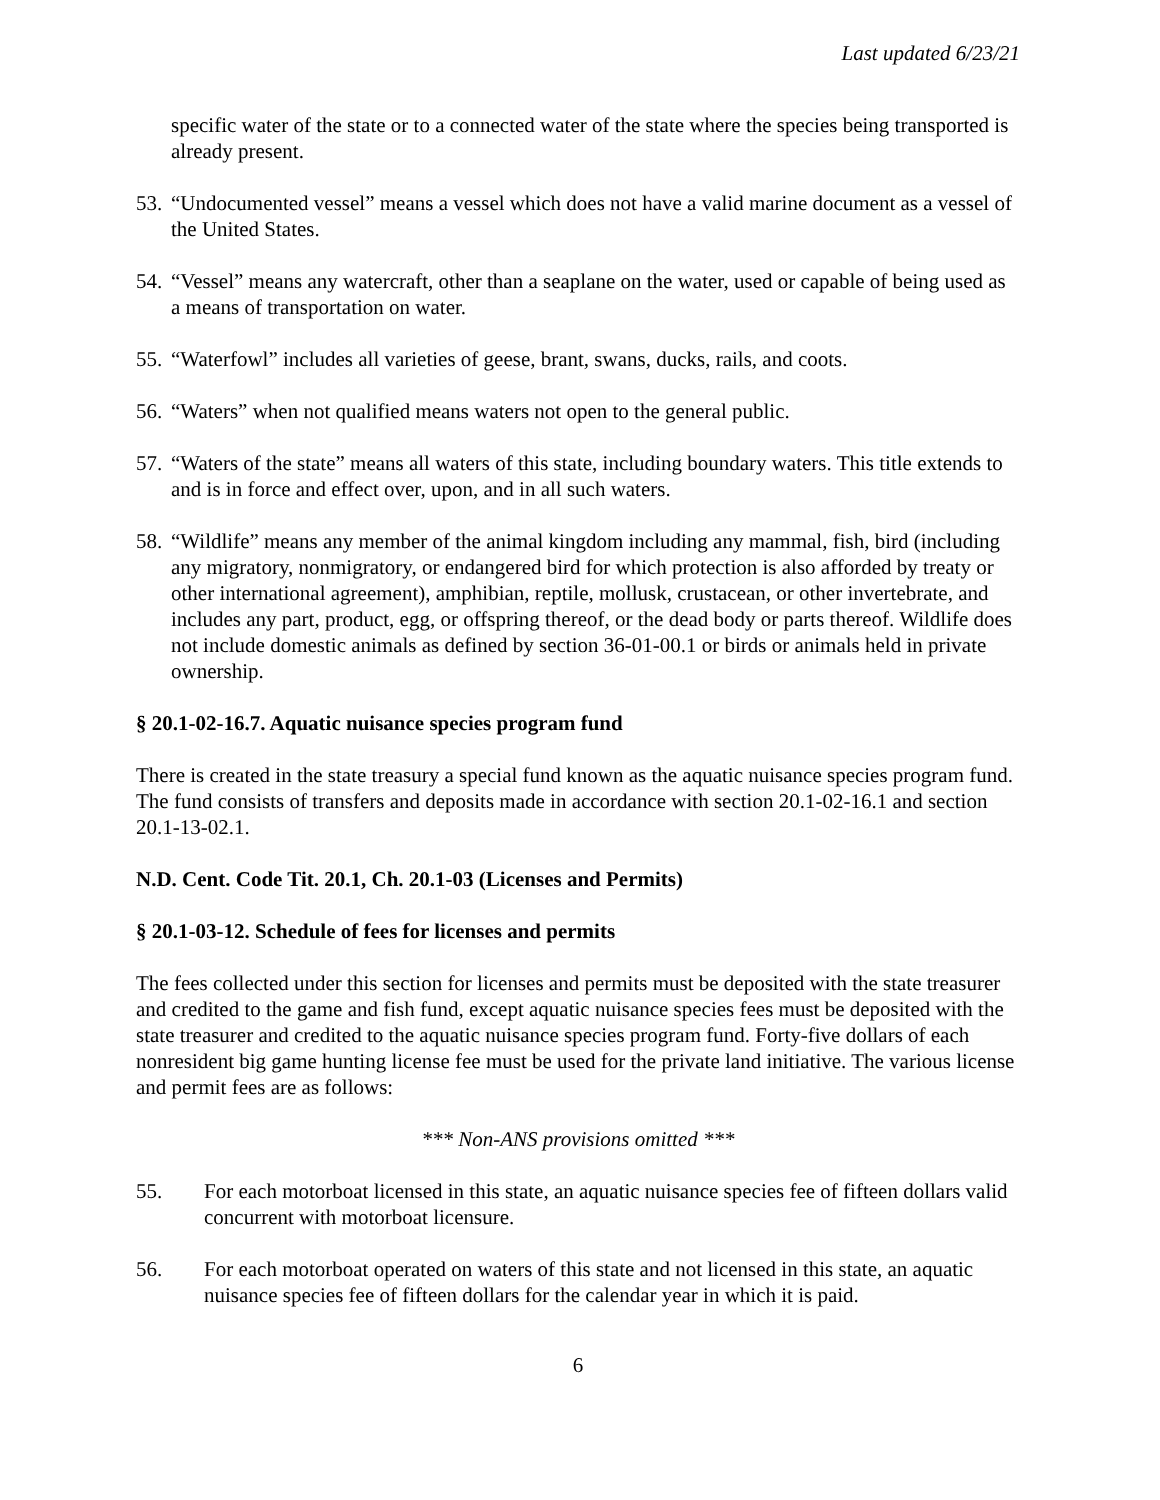Last updated 6/23/21
specific water of the state or to a connected water of the state where the species being transported is already present.
53. “Undocumented vessel” means a vessel which does not have a valid marine document as a vessel of the United States.
54. “Vessel” means any watercraft, other than a seaplane on the water, used or capable of being used as a means of transportation on water.
55. “Waterfowl” includes all varieties of geese, brant, swans, ducks, rails, and coots.
56. “Waters” when not qualified means waters not open to the general public.
57. “Waters of the state” means all waters of this state, including boundary waters. This title extends to and is in force and effect over, upon, and in all such waters.
58. “Wildlife” means any member of the animal kingdom including any mammal, fish, bird (including any migratory, nonmigratory, or endangered bird for which protection is also afforded by treaty or other international agreement), amphibian, reptile, mollusk, crustacean, or other invertebrate, and includes any part, product, egg, or offspring thereof, or the dead body or parts thereof. Wildlife does not include domestic animals as defined by section 36-01-00.1 or birds or animals held in private ownership.
§ 20.1-02-16.7. Aquatic nuisance species program fund
There is created in the state treasury a special fund known as the aquatic nuisance species program fund. The fund consists of transfers and deposits made in accordance with section 20.1-02-16.1 and section 20.1-13-02.1.
N.D. Cent. Code Tit. 20.1, Ch. 20.1-03 (Licenses and Permits)
§ 20.1-03-12. Schedule of fees for licenses and permits
The fees collected under this section for licenses and permits must be deposited with the state treasurer and credited to the game and fish fund, except aquatic nuisance species fees must be deposited with the state treasurer and credited to the aquatic nuisance species program fund. Forty-five dollars of each nonresident big game hunting license fee must be used for the private land initiative. The various license and permit fees are as follows:
*** Non-ANS provisions omitted ***
55. For each motorboat licensed in this state, an aquatic nuisance species fee of fifteen dollars valid concurrent with motorboat licensure.
56. For each motorboat operated on waters of this state and not licensed in this state, an aquatic nuisance species fee of fifteen dollars for the calendar year in which it is paid.
6